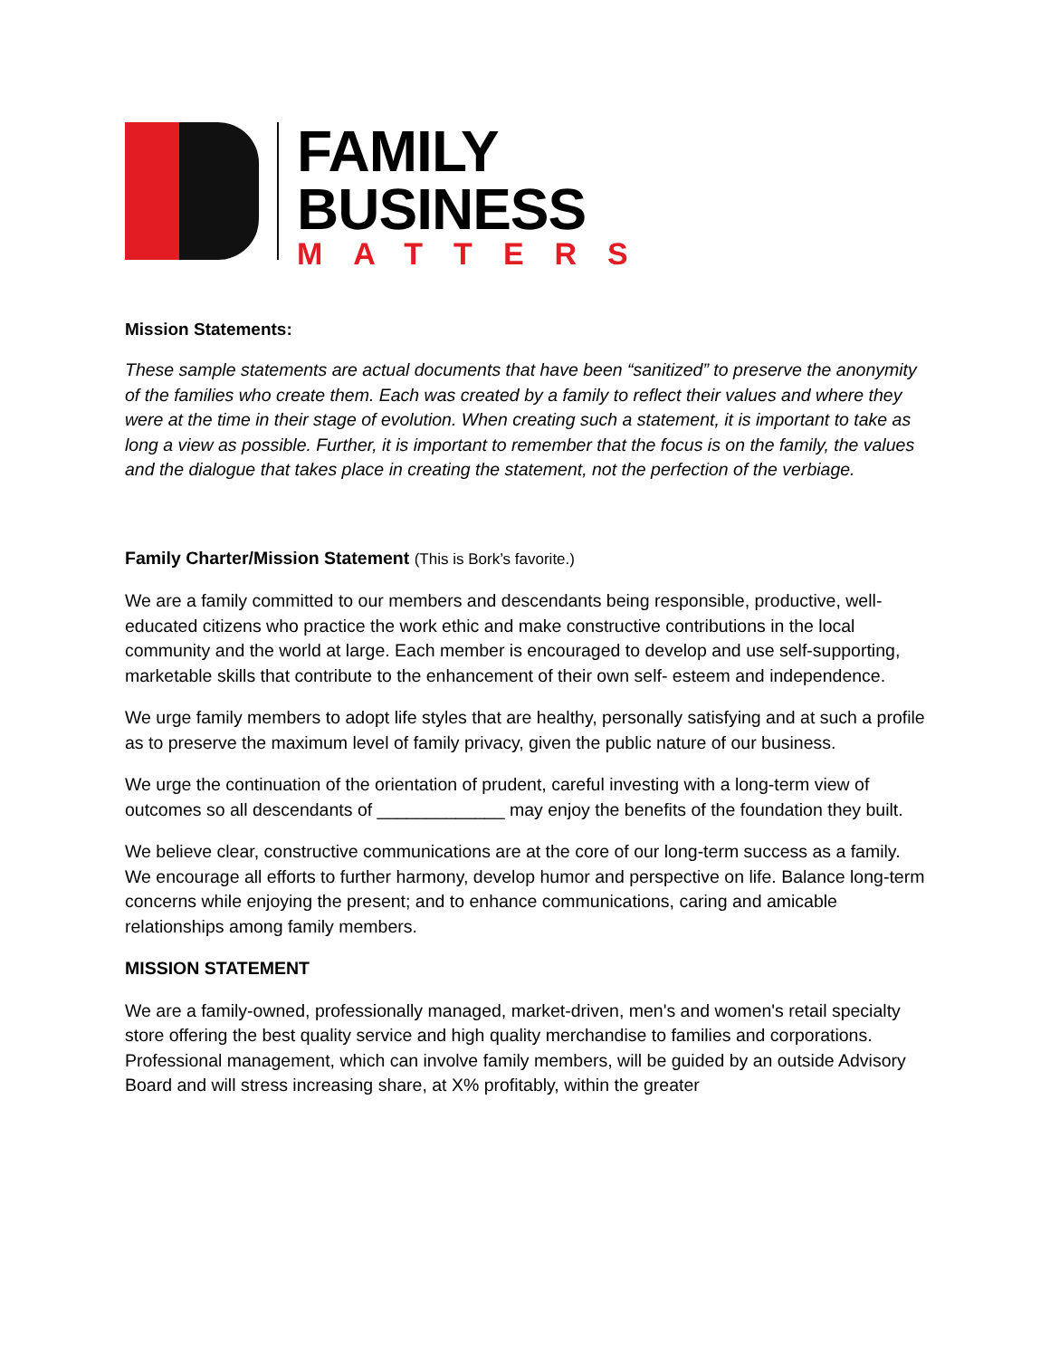FAMILY
BUSINESS
MATTERS
Mission Statements:
These sample statements are actual documents that have been “sanitized” to preserve the anonymity of the families who create them. Each was created by a family to reflect their values and where they were at the time in their stage of evolution. When creating such a statement, it is important to take as long a view as possible. Further, it is important to remember that the focus is on the family, the values and the dialogue that takes place in creating the statement, not the perfection of the verbiage.
Family Charter/Mission Statement (This is Bork’s favorite.)
We are a family committed to our members and descendants being responsible, productive, well-educated citizens who practice the work ethic and make constructive contributions in the local community and the world at large. Each member is encouraged to develop and use self-supporting, marketable skills that contribute to the enhancement of their own self- esteem and independence.
We urge family members to adopt life styles that are healthy, personally satisfying and at such a profile as to preserve the maximum level of family privacy, given the public nature of our business.
We urge the continuation of the orientation of prudent, careful investing with a long-term view of outcomes so all descendants of _____________ may enjoy the benefits of the foundation they built.
We believe clear, constructive communications are at the core of our long-term success as a family. We encourage all efforts to further harmony, develop humor and perspective on life. Balance long-term concerns while enjoying the present; and to enhance communications, caring and amicable relationships among family members.
MISSION STATEMENT
We are a family-owned, professionally managed, market-driven, men's and women's retail specialty store offering the best quality service and high quality merchandise to families and corporations. Professional management, which can involve family members, will be guided by an outside Advisory Board and will stress increasing share, at X% profitably, within the greater